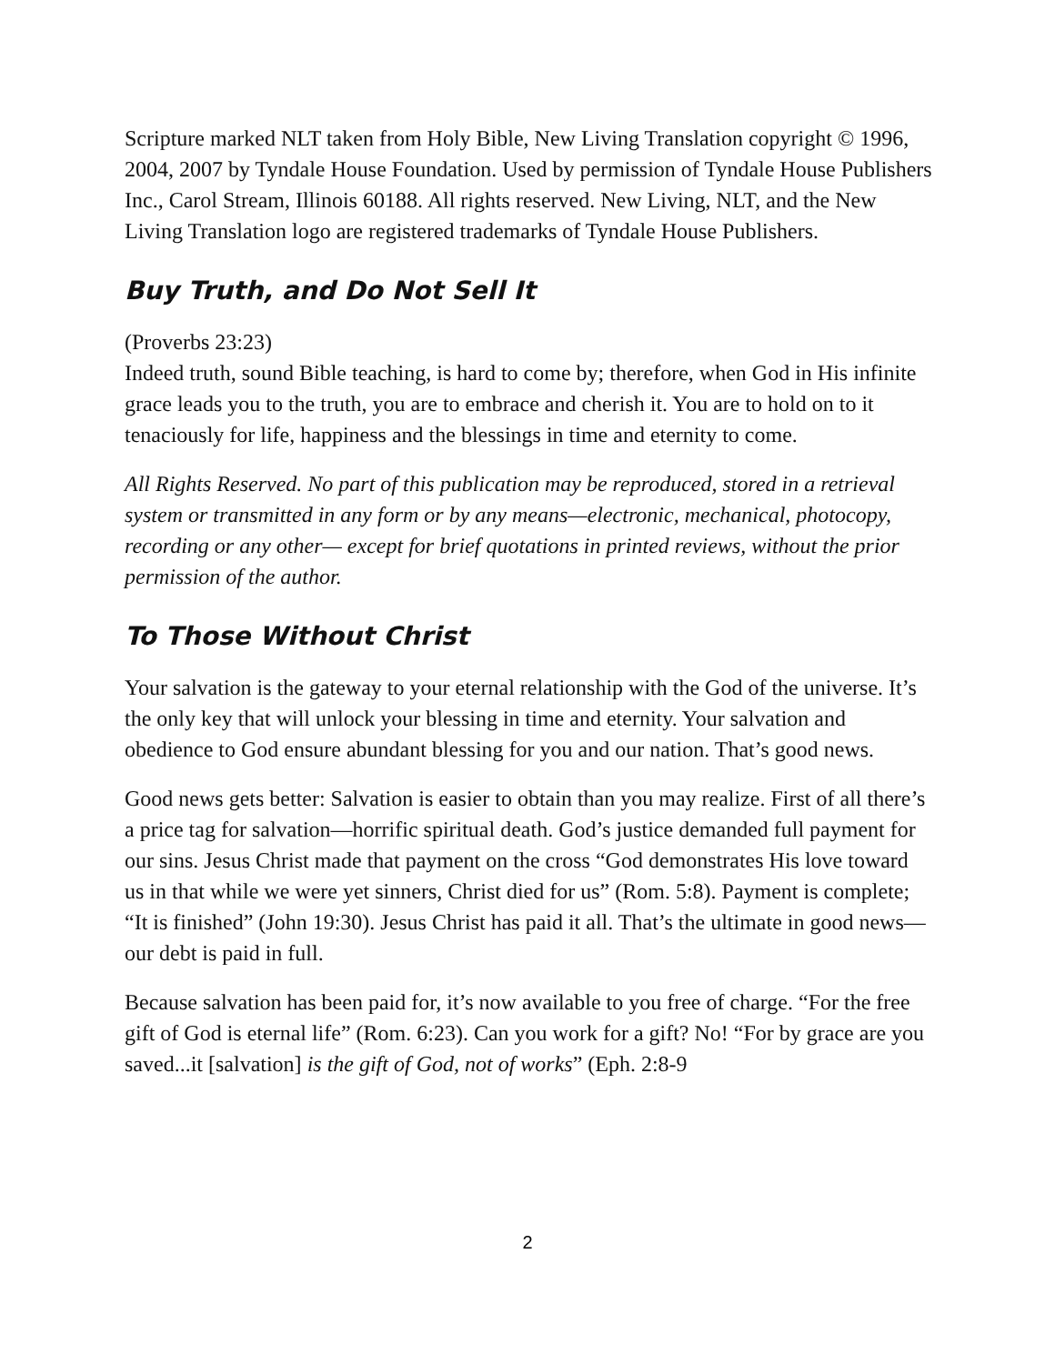Scripture marked NLT taken from Holy Bible, New Living Translation copyright © 1996, 2004, 2007 by Tyndale House Foundation. Used by permission of Tyndale House Publishers Inc., Carol Stream, Illinois 60188. All rights reserved. New Living, NLT, and the New Living Translation logo are registered trademarks of Tyndale House Publishers.
Buy Truth, and Do Not Sell It
(Proverbs 23:23)
Indeed truth, sound Bible teaching, is hard to come by; therefore, when God in His infinite grace leads you to the truth, you are to embrace and cherish it. You are to hold on to it tenaciously for life, happiness and the blessings in time and eternity to come.
All Rights Reserved. No part of this publication may be reproduced, stored in a retrieval system or transmitted in any form or by any means—electronic, mechanical, photocopy, recording or any other— except for brief quotations in printed reviews, without the prior permission of the author.
To Those Without Christ
Your salvation is the gateway to your eternal relationship with the God of the universe. It’s the only key that will unlock your blessing in time and eternity. Your salvation and obedience to God ensure abundant blessing for you and our nation. That’s good news.
Good news gets better: Salvation is easier to obtain than you may realize. First of all there’s a price tag for salvation—horrific spiritual death. God’s justice demanded full payment for our sins. Jesus Christ made that payment on the cross “God demonstrates His love toward us in that while we were yet sinners, Christ died for us” (Rom. 5:8). Payment is complete; “It is finished” (John 19:30). Jesus Christ has paid it all. That’s the ultimate in good news—our debt is paid in full.
Because salvation has been paid for, it’s now available to you free of charge. “For the free gift of God is eternal life” (Rom. 6:23). Can you work for a gift? No! “For by grace are you saved...it [salvation] is the gift of God, not of works” (Eph. 2:8-9
2